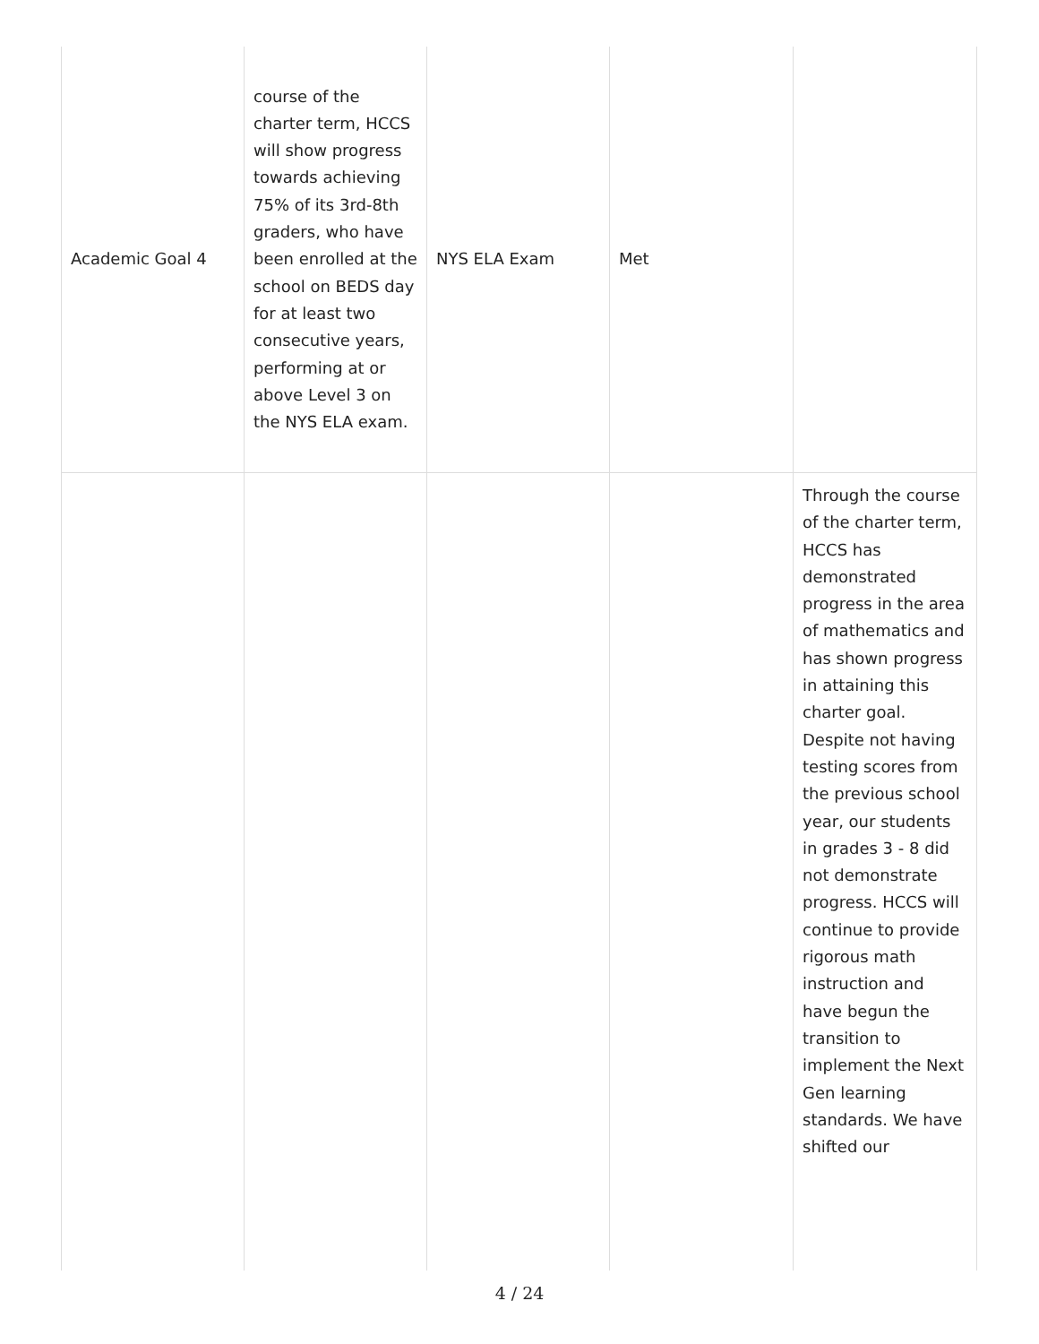| Academic Goal 4 | course of the charter term, HCCS will show progress towards achieving 75% of its 3rd-8th graders, who have been enrolled at the school on BEDS day for at least two consecutive years, performing at or above Level 3 on the NYS ELA exam. | NYS ELA Exam | Met | |
| | | | | Through the course of the charter term, HCCS has demonstrated progress in the area of mathematics and has shown progress in attaining this charter goal. Despite not having testing scores from the previous school year, our students in grades 3 - 8 did not demonstrate progress. HCCS will continue to provide rigorous math instruction and have begun the transition to implement the Next Gen learning standards. We have shifted our |
4 / 24